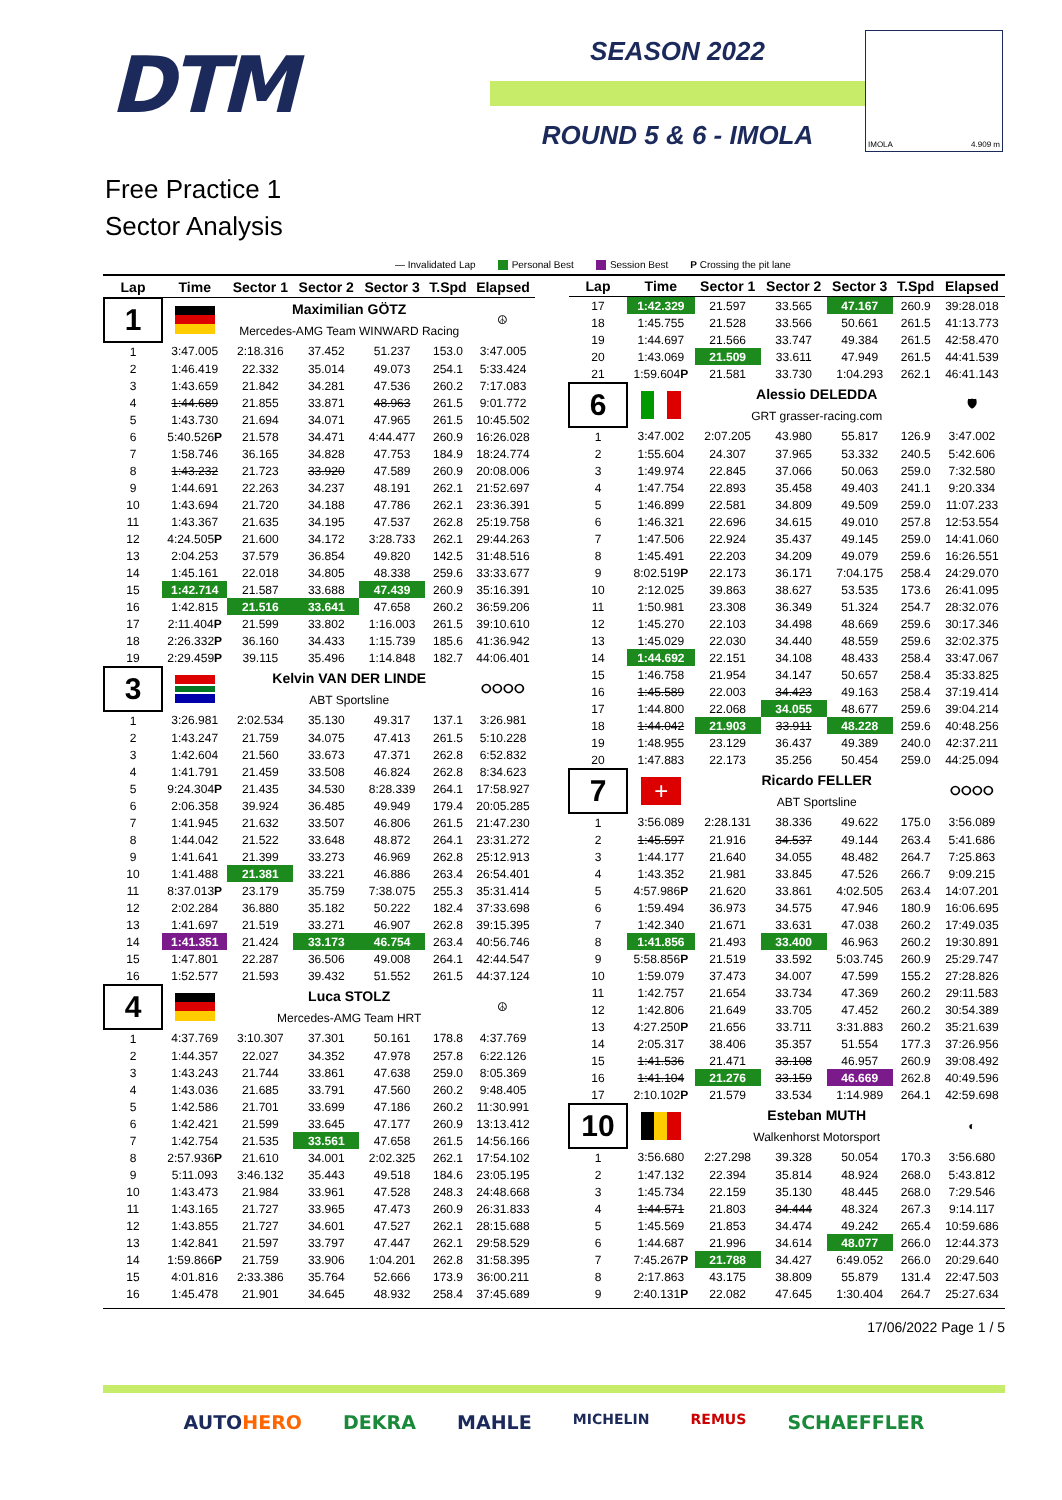DTM
SEASON 2022
ROUND 5 & 6 - IMOLA
IMOLA 4.909 m
Free Practice 1
Sector Analysis
— Invalidated Lap Personal Best Session Best P Crossing the pit lane
| Lap | Time | Sector 1 | Sector 2 | Sector 3 | T.Spd | Elapsed |
| --- | --- | --- | --- | --- | --- | --- |
| 1 | | Maximilian GÖTZ | | | | ☮ |
| | | Mercedes-AMG Team WINWARD Racing | | | | |
| 1 | 3:47.005 | 2:18.316 | 37.452 | 51.237 | 153.0 | 3:47.005 |
| 2 | 1:46.419 | 22.332 | 35.014 | 49.073 | 254.1 | 5:33.424 |
| 3 | 1:43.659 | 21.842 | 34.281 | 47.536 | 260.2 | 7:17.083 |
| 4 | 1:44.689 | 21.855 | 33.871 | 48.963 | 261.5 | 9:01.772 |
| 5 | 1:43.730 | 21.694 | 34.071 | 47.965 | 261.5 | 10:45.502 |
| 6 | 5:40.526 P | 21.578 | 34.471 | 4:44.477 | 260.9 | 16:26.028 |
| 7 | 1:58.746 | 36.165 | 34.828 | 47.753 | 184.9 | 18:24.774 |
| 8 | 1:43.232 | 21.723 | 33.920 | 47.589 | 260.9 | 20:08.006 |
| 9 | 1:44.691 | 22.263 | 34.237 | 48.191 | 262.1 | 21:52.697 |
| 10 | 1:43.694 | 21.720 | 34.188 | 47.786 | 262.1 | 23:36.391 |
| 11 | 1:43.367 | 21.635 | 34.195 | 47.537 | 262.8 | 25:19.758 |
| 12 | 4:24.505 P | 21.600 | 34.172 | 3:28.733 | 262.1 | 29:44.263 |
| 13 | 2:04.253 | 37.579 | 36.854 | 49.820 | 142.5 | 31:48.516 |
| 14 | 1:45.161 | 22.018 | 34.805 | 48.338 | 259.6 | 33:33.677 |
| 15 | 1:42.714 | 21.587 | 33.688 | 47.439 | 260.9 | 35:16.391 |
| 16 | 1:42.815 | 21.516 | 33.641 | 47.658 | 260.2 | 36:59.206 |
| 17 | 2:11.404 P | 21.599 | 33.802 | 1:16.003 | 261.5 | 39:10.610 |
| 18 | 2:26.332 P | 36.160 | 34.433 | 1:15.739 | 185.6 | 41:36.942 |
| 19 | 2:29.459 P | 39.115 | 35.496 | 1:14.848 | 182.7 | 44:06.401 |
| 3 | | Kelvin VAN DER LINDE | | | | ⵔⵔⵔⵔ |
| | | ABT Sportsline | | | | |
| 1 | 3:26.981 | 2:02.534 | 35.130 | 49.317 | 137.1 | 3:26.981 |
| 2 | 1:43.247 | 21.759 | 34.075 | 47.413 | 261.5 | 5:10.228 |
| 3 | 1:42.604 | 21.560 | 33.673 | 47.371 | 262.8 | 6:52.832 |
| 4 | 1:41.791 | 21.459 | 33.508 | 46.824 | 262.8 | 8:34.623 |
| 5 | 9:24.304 P | 21.435 | 34.530 | 8:28.339 | 264.1 | 17:58.927 |
| 6 | 2:06.358 | 39.924 | 36.485 | 49.949 | 179.4 | 20:05.285 |
| 7 | 1:41.945 | 21.632 | 33.507 | 46.806 | 261.5 | 21:47.230 |
| 8 | 1:44.042 | 21.522 | 33.648 | 48.872 | 264.1 | 23:31.272 |
| 9 | 1:41.641 | 21.399 | 33.273 | 46.969 | 262.8 | 25:12.913 |
| 10 | 1:41.488 | 21.381 | 33.221 | 46.886 | 263.4 | 26:54.401 |
| 11 | 8:37.013 P | 23.179 | 35.759 | 7:38.075 | 255.3 | 35:31.414 |
| 12 | 2:02.284 | 36.880 | 35.182 | 50.222 | 182.4 | 37:33.698 |
| 13 | 1:41.697 | 21.519 | 33.271 | 46.907 | 262.8 | 39:15.395 |
| 14 | 1:41.351 | 21.424 | 33.173 | 46.754 | 263.4 | 40:56.746 |
| 15 | 1:47.801 | 22.287 | 36.506 | 49.008 | 264.1 | 42:44.547 |
| 16 | 1:52.577 | 21.593 | 39.432 | 51.552 | 261.5 | 44:37.124 |
| 4 | | Luca STOLZ | | | | ☮ |
| | | Mercedes-AMG Team HRT | | | | |
| 1 | 4:37.769 | 3:10.307 | 37.301 | 50.161 | 178.8 | 4:37.769 |
| 2 | 1:44.357 | 22.027 | 34.352 | 47.978 | 257.8 | 6:22.126 |
| 3 | 1:43.243 | 21.744 | 33.861 | 47.638 | 259.0 | 8:05.369 |
| 4 | 1:43.036 | 21.685 | 33.791 | 47.560 | 260.2 | 9:48.405 |
| 5 | 1:42.586 | 21.701 | 33.699 | 47.186 | 260.2 | 11:30.991 |
| 6 | 1:42.421 | 21.599 | 33.645 | 47.177 | 260.9 | 13:13.412 |
| 7 | 1:42.754 | 21.535 | 33.561 | 47.658 | 261.5 | 14:56.166 |
| 8 | 2:57.936 P | 21.610 | 34.001 | 2:02.325 | 262.1 | 17:54.102 |
| 9 | 5:11.093 | 3:46.132 | 35.443 | 49.518 | 184.6 | 23:05.195 |
| 10 | 1:43.473 | 21.984 | 33.961 | 47.528 | 248.3 | 24:48.668 |
| 11 | 1:43.165 | 21.727 | 33.965 | 47.473 | 260.9 | 26:31.833 |
| 12 | 1:43.855 | 21.727 | 34.601 | 47.527 | 262.1 | 28:15.688 |
| 13 | 1:42.841 | 21.597 | 33.797 | 47.447 | 262.1 | 29:58.529 |
| 14 | 1:59.866 P | 21.759 | 33.906 | 1:04.201 | 262.8 | 31:58.395 |
| 15 | 4:01.816 | 2:33.386 | 35.764 | 52.666 | 173.9 | 36:00.211 |
| 16 | 1:45.478 | 21.901 | 34.645 | 48.932 | 258.4 | 37:45.689 |
| Lap | Time | Sector 1 | Sector 2 | Sector 3 | T.Spd | Elapsed |
| --- | --- | --- | --- | --- | --- | --- |
| 17 | 1:42.329 | 21.597 | 33.565 | 47.167 | 260.9 | 39:28.018 |
| 18 | 1:45.755 | 21.528 | 33.566 | 50.661 | 261.5 | 41:13.773 |
| 19 | 1:44.697 | 21.566 | 33.747 | 49.384 | 261.5 | 42:58.470 |
| 20 | 1:43.069 | 21.509 | 33.611 | 47.949 | 261.5 | 44:41.539 |
| 21 | 1:59.604 P | 21.581 | 33.730 | 1:04.293 | 262.1 | 46:41.143 |
| 6 | | Alessio DELEDDA | | | | 🛡 |
| | | GRT grasser-racing.com | | | | |
| 1 | 3:47.002 | 2:07.205 | 43.980 | 55.817 | 126.9 | 3:47.002 |
| 2 | 1:55.604 | 24.307 | 37.965 | 53.332 | 240.5 | 5:42.606 |
| 3 | 1:49.974 | 22.845 | 37.066 | 50.063 | 259.0 | 7:32.580 |
| 4 | 1:47.754 | 22.893 | 35.458 | 49.403 | 241.1 | 9:20.334 |
| 5 | 1:46.899 | 22.581 | 34.809 | 49.509 | 259.0 | 11:07.233 |
| 6 | 1:46.321 | 22.696 | 34.615 | 49.010 | 257.8 | 12:53.554 |
| 7 | 1:47.506 | 22.924 | 35.437 | 49.145 | 259.0 | 14:41.060 |
| 8 | 1:45.491 | 22.203 | 34.209 | 49.079 | 259.6 | 16:26.551 |
| 9 | 8:02.519 P | 22.173 | 36.171 | 7:04.175 | 258.4 | 24:29.070 |
| 10 | 2:12.025 | 39.863 | 38.627 | 53.535 | 173.6 | 26:41.095 |
| 11 | 1:50.981 | 23.308 | 36.349 | 51.324 | 254.7 | 28:32.076 |
| 12 | 1:45.270 | 22.103 | 34.498 | 48.669 | 259.6 | 30:17.346 |
| 13 | 1:45.029 | 22.030 | 34.440 | 48.559 | 259.6 | 32:02.375 |
| 14 | 1:44.692 | 22.151 | 34.108 | 48.433 | 258.4 | 33:47.067 |
| 15 | 1:46.758 | 21.954 | 34.147 | 50.657 | 258.4 | 35:33.825 |
| 16 | 1:45.589 | 22.003 | 34.423 | 49.163 | 258.4 | 37:19.414 |
| 17 | 1:44.800 | 22.068 | 34.055 | 48.677 | 259.6 | 39:04.214 |
| 18 | 1:44.042 | 21.903 | 33.911 | 48.228 | 259.6 | 40:48.256 |
| 19 | 1:48.955 | 23.129 | 36.437 | 49.389 | 240.0 | 42:37.211 |
| 20 | 1:47.883 | 22.173 | 35.256 | 50.454 | 259.0 | 44:25.094 |
| 7 | + | Ricardo FELLER | | | | ⵔⵔⵔⵔ |
| | | ABT Sportsline | | | | |
| 1 | 3:56.089 | 2:28.131 | 38.336 | 49.622 | 175.0 | 3:56.089 |
| 2 | 1:45.597 | 21.916 | 34.537 | 49.144 | 263.4 | 5:41.686 |
| 3 | 1:44.177 | 21.640 | 34.055 | 48.482 | 264.7 | 7:25.863 |
| 4 | 1:43.352 | 21.981 | 33.845 | 47.526 | 266.7 | 9:09.215 |
| 5 | 4:57.986 P | 21.620 | 33.861 | 4:02.505 | 263.4 | 14:07.201 |
| 6 | 1:59.494 | 36.973 | 34.575 | 47.946 | 180.9 | 16:06.695 |
| 7 | 1:42.340 | 21.671 | 33.631 | 47.038 | 260.2 | 17:49.035 |
| 8 | 1:41.856 | 21.493 | 33.400 | 46.963 | 260.2 | 19:30.891 |
| 9 | 5:58.856 P | 21.519 | 33.592 | 5:03.745 | 260.9 | 25:29.747 |
| 10 | 1:59.079 | 37.473 | 34.007 | 47.599 | 155.2 | 27:28.826 |
| 11 | 1:42.757 | 21.654 | 33.734 | 47.369 | 260.2 | 29:11.583 |
| 12 | 1:42.806 | 21.649 | 33.705 | 47.452 | 260.2 | 30:54.389 |
| 13 | 4:27.250 P | 21.656 | 33.711 | 3:31.883 | 260.2 | 35:21.639 |
| 14 | 2:05.317 | 38.406 | 35.357 | 51.554 | 177.3 | 37:26.956 |
| 15 | 1:41.536 | 21.471 | 33.108 | 46.957 | 260.9 | 39:08.492 |
| 16 | 1:41.104 | 21.276 | 33.159 | 46.669 | 262.8 | 40:49.596 |
| 17 | 2:10.102 P | 21.579 | 33.534 | 1:14.989 | 264.1 | 42:59.698 |
| 10 | | Esteban MUTH | | | | ◐ |
| | | Walkenhorst Motorsport | | | | |
| 1 | 3:56.680 | 2:27.298 | 39.328 | 50.054 | 170.3 | 3:56.680 |
| 2 | 1:47.132 | 22.394 | 35.814 | 48.924 | 268.0 | 5:43.812 |
| 3 | 1:45.734 | 22.159 | 35.130 | 48.445 | 268.0 | 7:29.546 |
| 4 | 1:44.571 | 21.803 | 34.444 | 48.324 | 267.3 | 9:14.117 |
| 5 | 1:45.569 | 21.853 | 34.474 | 49.242 | 265.4 | 10:59.686 |
| 6 | 1:44.687 | 21.996 | 34.614 | 48.077 | 266.0 | 12:44.373 |
| 7 | 7:45.267 P | 21.788 | 34.427 | 6:49.052 | 266.0 | 20:29.640 |
| 8 | 2:17.863 | 43.175 | 38.809 | 55.879 | 131.4 | 22:47.503 |
| 9 | 2:40.131 P | 22.082 | 47.645 | 1:30.404 | 264.7 | 25:27.634 |
17/06/2022 Page 1 / 5
AUTOHERO DEKRA MAHLE MICHELIN REMUS SCHAEFFLER